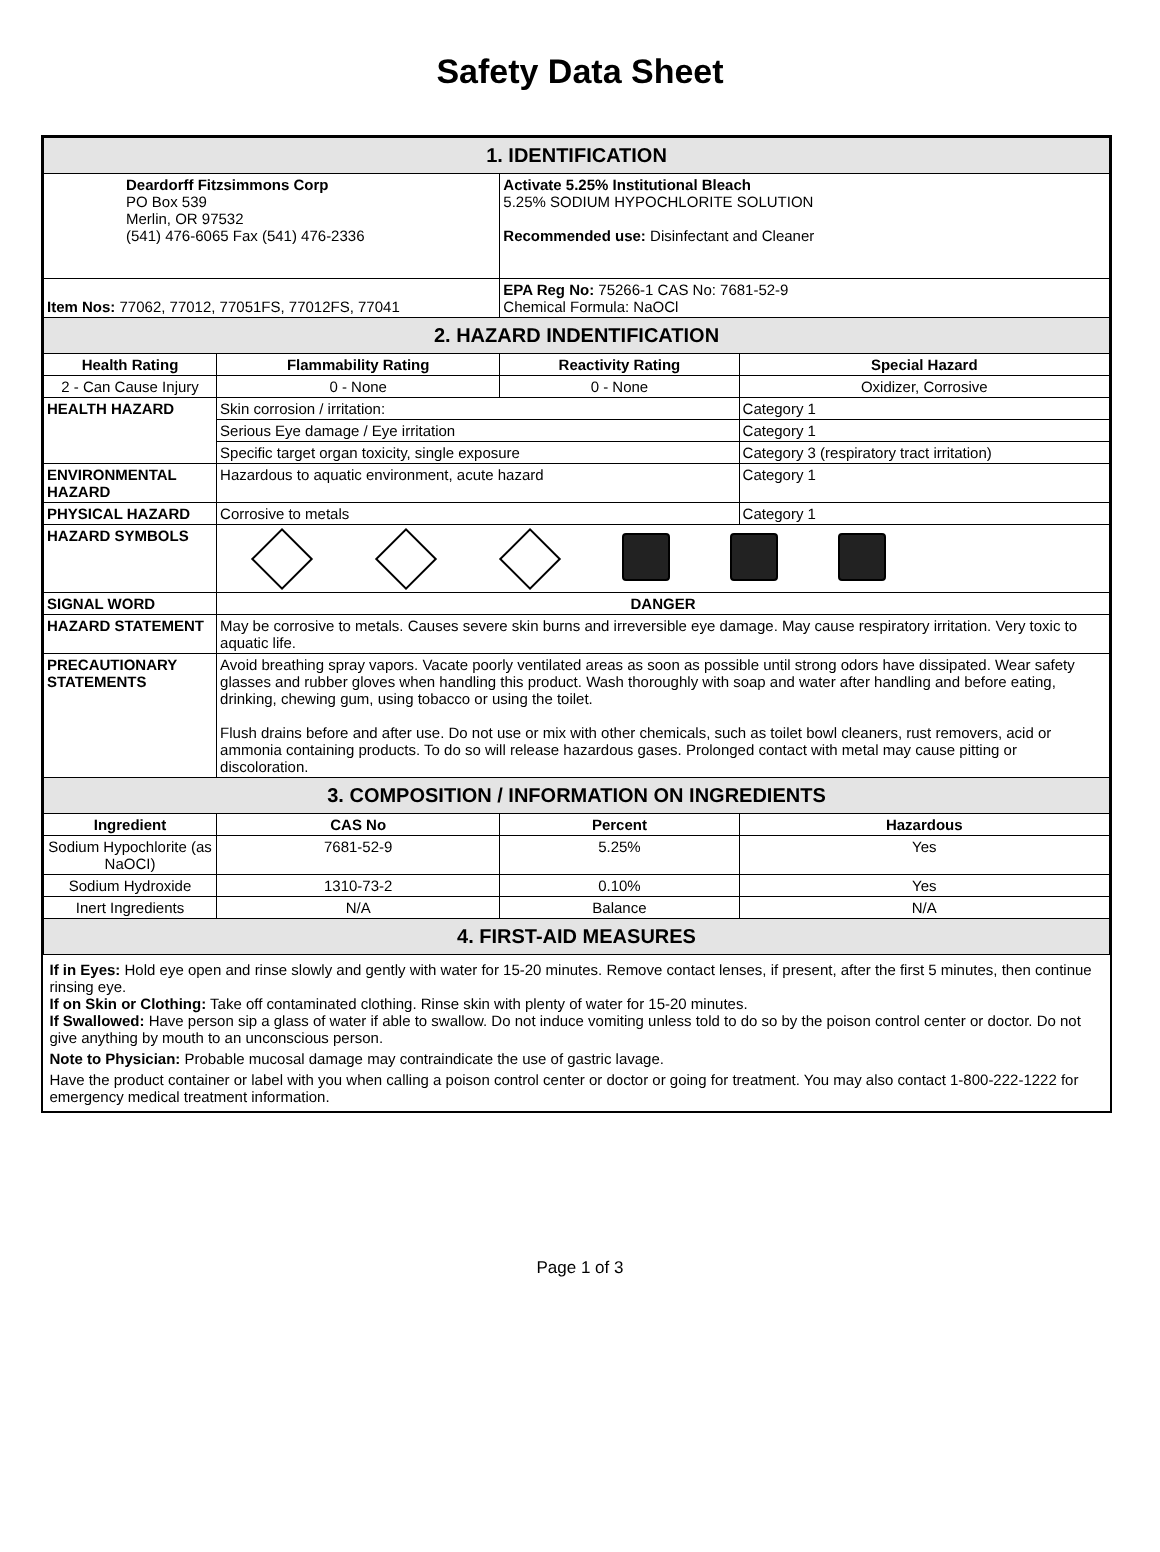Safety Data Sheet
| 1. IDENTIFICATION | | | |
| Deardorff Fitzsimmons Corp PO Box 539 Merlin, OR 97532 (541) 476-6065 Fax (541) 476-2336 | | Activate 5.25% Institutional Bleach 5.25% SODIUM HYPOCHLORITE SOLUTION Recommended use: Disinfectant and Cleaner | |
| Item Nos: 77062, 77012, 77051FS, 77012FS, 77041 | | EPA Reg No: 75266-1 CAS No: 7681-52-9 Chemical Formula: NaOCl | |
| 2. HAZARD INDENTIFICATION | | | |
| Health Rating | Flammability Rating | Reactivity Rating | Special Hazard |
| 2 - Can Cause Injury | 0 - None | 0 - None | Oxidizer, Corrosive |
| HEALTH HAZARD | Skin corrosion / irritation: | | Category 1 |
| | Serious Eye damage / Eye irritation | | Category 1 |
| | Specific target organ toxicity, single exposure | | Category 3 (respiratory tract irritation) |
| ENVIRONMENTAL HAZARD | Hazardous to aquatic environment, acute hazard | | Category 1 |
| PHYSICAL HAZARD | Corrosive to metals | | Category 1 |
| HAZARD SYMBOLS | | | |
| SIGNAL WORD | DANGER | | |
| HAZARD STATEMENT | May be corrosive to metals. Causes severe skin burns and irreversible eye damage. May cause respiratory irritation. Very toxic to aquatic life. | | |
| PRECAUTIONARY STATEMENTS | Avoid breathing spray vapors. Vacate poorly ventilated areas as soon as possible until strong odors have dissipated. Wear safety glasses and rubber gloves when handling this product. Wash thoroughly with soap and water after handling and before eating, drinking, chewing gum, using tobacco or using the toilet. Flush drains before and after use. Do not use or mix with other chemicals, such as toilet bowl cleaners, rust removers, acid or ammonia containing products. To do so will release hazardous gases. Prolonged contact with metal may cause pitting or discoloration. | | |
| 3. COMPOSITION / INFORMATION ON INGREDIENTS | | | |
| Ingredient | CAS No | Percent | Hazardous |
| Sodium Hypochlorite (as NaOCI) | 7681-52-9 | 5.25% | Yes |
| Sodium Hydroxide | 1310-73-2 | 0.10% | Yes |
| Inert Ingredients | N/A | Balance | N/A |
| 4. FIRST-AID MEASURES | | | |
| If in Eyes: Hold eye open and rinse slowly and gently with water for 15-20 minutes. Remove contact lenses, if present, after the first 5 minutes, then continue rinsing eye. If on Skin or Clothing: Take off contaminated clothing. Rinse skin with plenty of water for 15-20 minutes. If Swallowed: Have person sip a glass of water if able to swallow. Do not induce vomiting unless told to do so by the poison control center or doctor. Do not give anything by mouth to an unconscious person. Note to Physician: Probable mucosal damage may contraindicate the use of gastric lavage. Have the product container or label with you when calling a poison control center or doctor or going for treatment. You may also contact 1-800-222-1222 for emergency medical treatment information. | | | |
Page 1 of 3